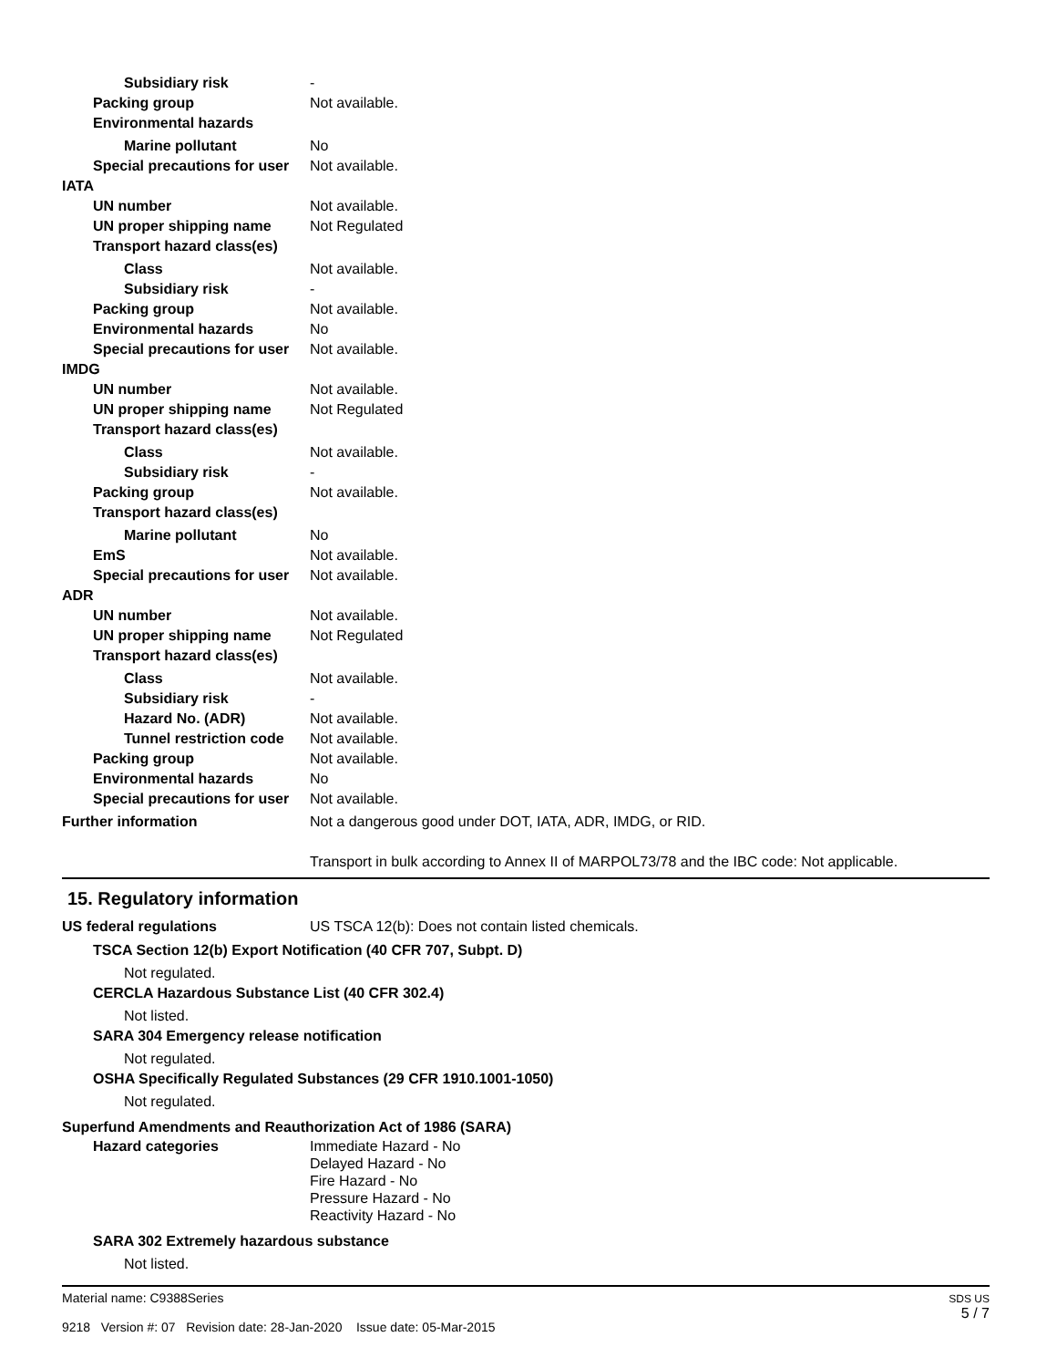Subsidiary risk -
Packing group Not available.
Environmental hazards
Marine pollutant No
Special precautions for user
Not available.
IATA
UN number Not available.
UN proper shipping name Not Regulated
Transport hazard class(es)
Class Not available.
Subsidiary risk -
Packing group Not available.
Environmental hazards No
Special precautions for user
Not available.
IMDG
UN number Not available.
UN proper shipping name Not Regulated
Transport hazard class(es)
Class Not available.
Subsidiary risk -
Packing group Not available.
Transport hazard class(es)
Marine pollutant No
EmS Not available.
Special precautions for user
Not available.
ADR
UN number Not available.
UN proper shipping name Not Regulated
Transport hazard class(es)
Class Not available.
Subsidiary risk -
Hazard No. (ADR) Not available.
Tunnel restriction code
Not available.
Packing group Not available.
Environmental hazards No
Special precautions for user
Not available.
Further information Not a dangerous good under DOT, IATA, ADR, IMDG, or RID.
Transport in bulk according to Annex II of MARPOL73/78 and the IBC code: Not applicable.
15. Regulatory information
US federal regulations US TSCA 12(b): Does not contain listed chemicals.
TSCA Section 12(b) Export Notification (40 CFR 707, Subpt. D)
Not regulated.
CERCLA Hazardous Substance List (40 CFR 302.4)
Not listed.
SARA 304 Emergency release notification
Not regulated.
OSHA Specifically Regulated Substances (29 CFR 1910.1001-1050)
Not regulated.
Superfund Amendments and Reauthorization Act of 1986 (SARA)
Hazard categories Immediate Hazard - No
Delayed Hazard - No
Fire Hazard - No
Pressure Hazard - No
Reactivity Hazard - No
SARA 302 Extremely hazardous substance
Not listed.
Material name: C9388Series
9218 Version #: 07 Revision date: 28-Jan-2020 Issue date: 05-Mar-2015
SDS US
5 / 7